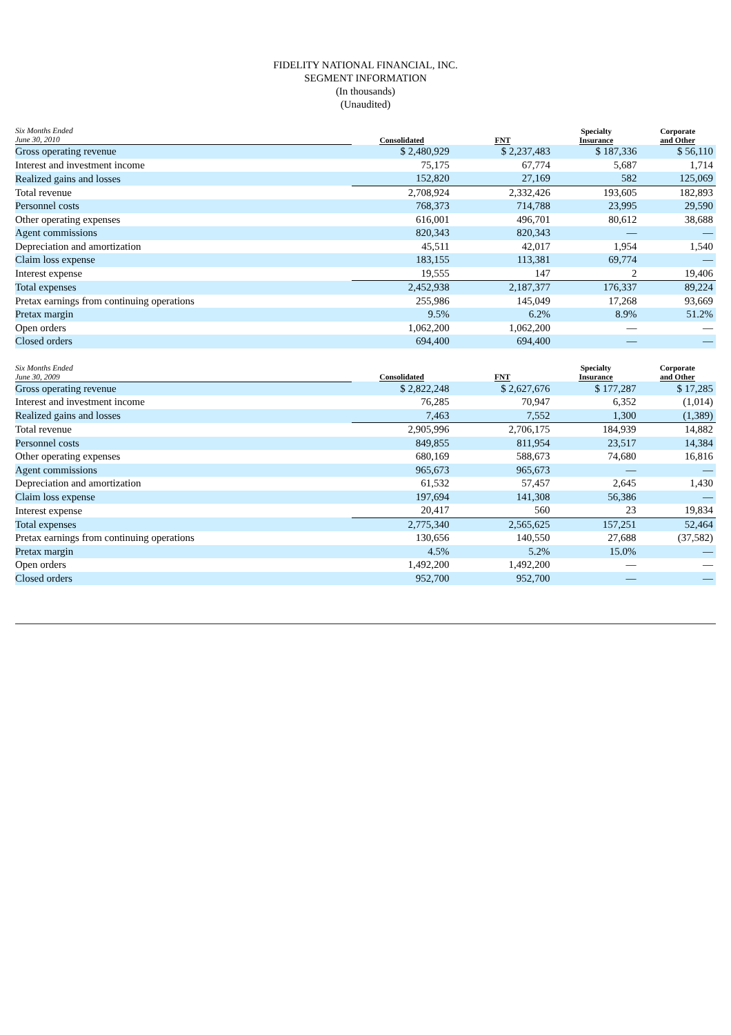FIDELITY NATIONAL FINANCIAL, INC.
SEGMENT INFORMATION
(In thousands)
(Unaudited)
| Six Months Ended June 30, 2010 | Consolidated | FNT | Specialty Insurance | Corporate and Other |
| --- | --- | --- | --- | --- |
| Gross operating revenue | $ 2,480,929 | $ 2,237,483 | $ 187,336 | $ 56,110 |
| Interest and investment income | 75,175 | 67,774 | 5,687 | 1,714 |
| Realized gains and losses | 152,820 | 27,169 | 582 | 125,069 |
| Total revenue | 2,708,924 | 2,332,426 | 193,605 | 182,893 |
| Personnel costs | 768,373 | 714,788 | 23,995 | 29,590 |
| Other operating expenses | 616,001 | 496,701 | 80,612 | 38,688 |
| Agent commissions | 820,343 | 820,343 | — | — |
| Depreciation and amortization | 45,511 | 42,017 | 1,954 | 1,540 |
| Claim loss expense | 183,155 | 113,381 | 69,774 | — |
| Interest expense | 19,555 | 147 | 2 | 19,406 |
| Total expenses | 2,452,938 | 2,187,377 | 176,337 | 89,224 |
| Pretax earnings from continuing operations | 255,986 | 145,049 | 17,268 | 93,669 |
| Pretax margin | 9.5% | 6.2% | 8.9% | 51.2% |
| Open orders | 1,062,200 | 1,062,200 | — | — |
| Closed orders | 694,400 | 694,400 | — | — |
| Six Months Ended June 30, 2009 | Consolidated | FNT | Specialty Insurance | Corporate and Other |
| --- | --- | --- | --- | --- |
| Gross operating revenue | $ 2,822,248 | $ 2,627,676 | $ 177,287 | $ 17,285 |
| Interest and investment income | 76,285 | 70,947 | 6,352 | (1,014) |
| Realized gains and losses | 7,463 | 7,552 | 1,300 | (1,389) |
| Total revenue | 2,905,996 | 2,706,175 | 184,939 | 14,882 |
| Personnel costs | 849,855 | 811,954 | 23,517 | 14,384 |
| Other operating expenses | 680,169 | 588,673 | 74,680 | 16,816 |
| Agent commissions | 965,673 | 965,673 | — | — |
| Depreciation and amortization | 61,532 | 57,457 | 2,645 | 1,430 |
| Claim loss expense | 197,694 | 141,308 | 56,386 | — |
| Interest expense | 20,417 | 560 | 23 | 19,834 |
| Total expenses | 2,775,340 | 2,565,625 | 157,251 | 52,464 |
| Pretax earnings from continuing operations | 130,656 | 140,550 | 27,688 | (37,582) |
| Pretax margin | 4.5% | 5.2% | 15.0% | — |
| Open orders | 1,492,200 | 1,492,200 | — | — |
| Closed orders | 952,700 | 952,700 | — | — |